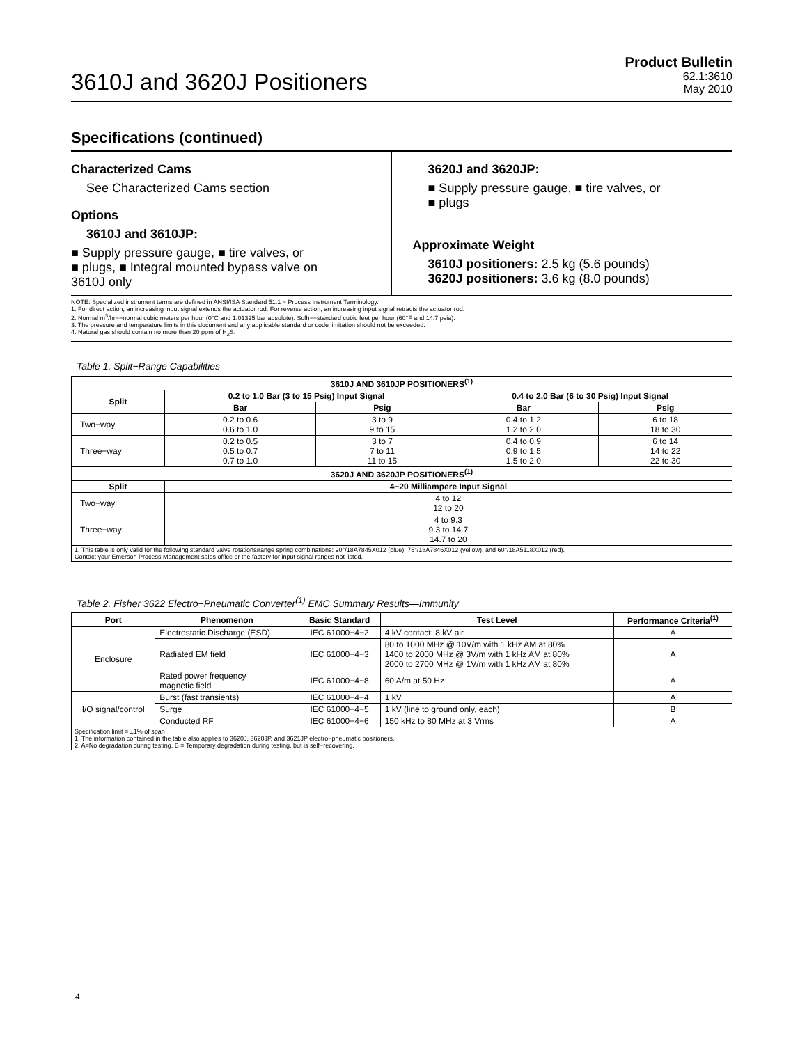3610J and 3620J Positioners
Product Bulletin
62.1:3610
May 2010
Specifications (continued)
Characterized Cams
See Characterized Cams section
Options
3610J and 3610JP:
■ Supply pressure gauge, ■ tire valves, or
■ plugs, ■ Integral mounted bypass valve on
3610J only
3620J and 3620JP:
■ Supply pressure gauge, ■ tire valves, or
■ plugs
Approximate Weight
3610J positioners: 2.5 kg (5.6 pounds)
3620J positioners: 3.6 kg (8.0 pounds)
NOTE: Specialized instrument terms are defined in ANSI/ISA Standard 51.1 − Process Instrument Terminology.
1. For direct action, an increasing input signal extends the actuator rod. For reverse action, an increasing input signal retracts the actuator rod.
2. Normal m<sup>3</sup>/hr−−normal cubic meters per hour (0°C and 1.01325 bar absolute). Scfh−−standard cubic feet per hour (60°F and 14.7 psia).
3. The pressure and temperature limits in this document and any applicable standard or code limitation should not be exceeded.
4. Natural gas should contain no more than 20 ppm of H<sub>2</sub>S.
Table 1. Split−Range Capabilities
| 3610J AND 3610JP POSITIONERS<sup>(1)</sup> | | | | |
| --- | --- | --- | --- | --- |
| Split | 0.2 to 1.0 Bar (3 to 15 Psig) Input Signal | | 0.4 to 2.0 Bar (6 to 30 Psig) Input Signal | |
| | Bar | Psig | Bar | Psig |
| Two−way | 0.2 to 0.6 0.6 to 1.0 | 3 to 9 9 to 15 | 0.4 to 1.2 1.2 to 2.0 | 6 to 18 18 to 30 |
| Three−way | 0.2 to 0.5 0.5 to 0.7 0.7 to 1.0 | 3 to 7 7 to 11 11 to 15 | 0.4 to 0.9 0.9 to 1.5 1.5 to 2.0 | 6 to 14 14 to 22 22 to 30 |
| 3620J AND 3620JP POSITIONERS<sup>(1)</sup> | | | | |
| Split | 4−20 Milliampere Input Signal | | | |
| Two−way | 4 to 12 12 to 20 | | | |
| Three−way | 4 to 9.3 9.3 to 14.7 14.7 to 20 | | | |
| 1. This table is only valid for the following standard valve rotations/range spring combinations: 90°/18A7845X012 (blue), 75°/18A7846X012 (yellow), and 60°/18A5118X012 (red). Contact your Emerson Process Management sales office or the factory for input signal ranges not listed. | | | | |
Table 2. Fisher 3622 Electro−Pneumatic Converter<sup>(1)</sup> EMC Summary Results—Immunity
| Port | Phenomenon | Basic Standard | Test Level | Performance Criteria<sup>(1)</sup> |
| --- | --- | --- | --- | --- |
| Enclosure | Electrostatic Discharge (ESD) | IEC 61000−4−2 | 4 kV contact; 8 kV air | A |
| | Radiated EM field | IEC 61000−4−3 | 80 to 1000 MHz @ 10V/m with 1 kHz AM at 80% 1400 to 2000 MHz @ 3V/m with 1 kHz AM at 80% 2000 to 2700 MHz @ 1V/m with 1 kHz AM at 80% | A |
| | Rated power frequency magnetic field | IEC 61000−4−8 | 60 A/m at 50 Hz | A |
| I/O signal/control | Burst (fast transients) | IEC 61000−4−4 | 1 kV | A |
| | Surge | IEC 61000−4−5 | 1 kV (line to ground only, each) | B |
| | Conducted RF | IEC 61000−4−6 | 150 kHz to 80 MHz at 3 Vrms | A |
| Specification limit = ±1% of span 1. The information contained in the table also applies to 3620J, 3620JP, and 3621JP electro−pneumatic positioners. 2. A=No degradation during testing. B = Temporary degradation during testing, but is self−recovering. | | | | |
4